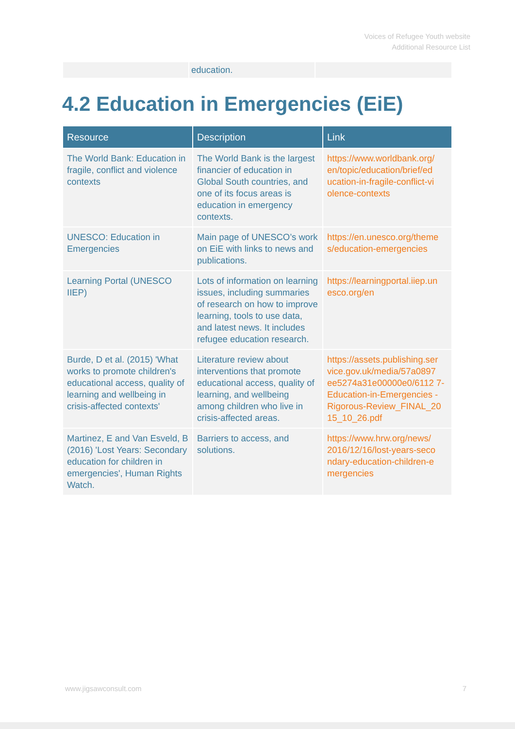Voices of Refugee Youth website
Additional Resource List
| | education. | |
4.2 Education in Emergencies (EiE)
| Resource | Description | Link |
| --- | --- | --- |
| The World Bank: Education in fragile, conflict and violence contexts | The World Bank is the largest financier of education in Global South countries, and one of its focus areas is education in emergency contexts. | https://www.worldbank.org/ en/topic/education/brief/ed ucation-in-fragile-conflict-vi olence-contexts |
| UNESCO: Education in Emergencies | Main page of UNESCO’s work on EiE with links to news and publications. | https://en.unesco.org/theme s/education-emergencies |
| Learning Portal (UNESCO IIEP) | Lots of information on learning issues, including summaries of research on how to improve learning, tools to use data, and latest news. It includes refugee education research. | https://learningportal.iiep.un esco.org/en |
| Burde, D et al. (2015) 'What works to promote children's educational access, quality of learning and wellbeing in crisis-affected contexts' | Literature review about interventions that promote educational access, quality of learning, and wellbeing among children who live in crisis-affected areas. | https://assets.publishing.ser vice.gov.uk/media/57a0897 ee5274a31e00000e0/6112 7-Education-in-Emergencies -Rigorous-Review_FINAL_20 15_10_26.pdf |
| Martinez, E and Van Esveld, B (2016) 'Lost Years: Secondary education for children in emergencies', Human Rights Watch. | Barriers to access, and solutions. | https://www.hrw.org/news/ 2016/12/16/lost-years-seco ndary-education-children-e mergencies |
www.jigsawconsult.com 7